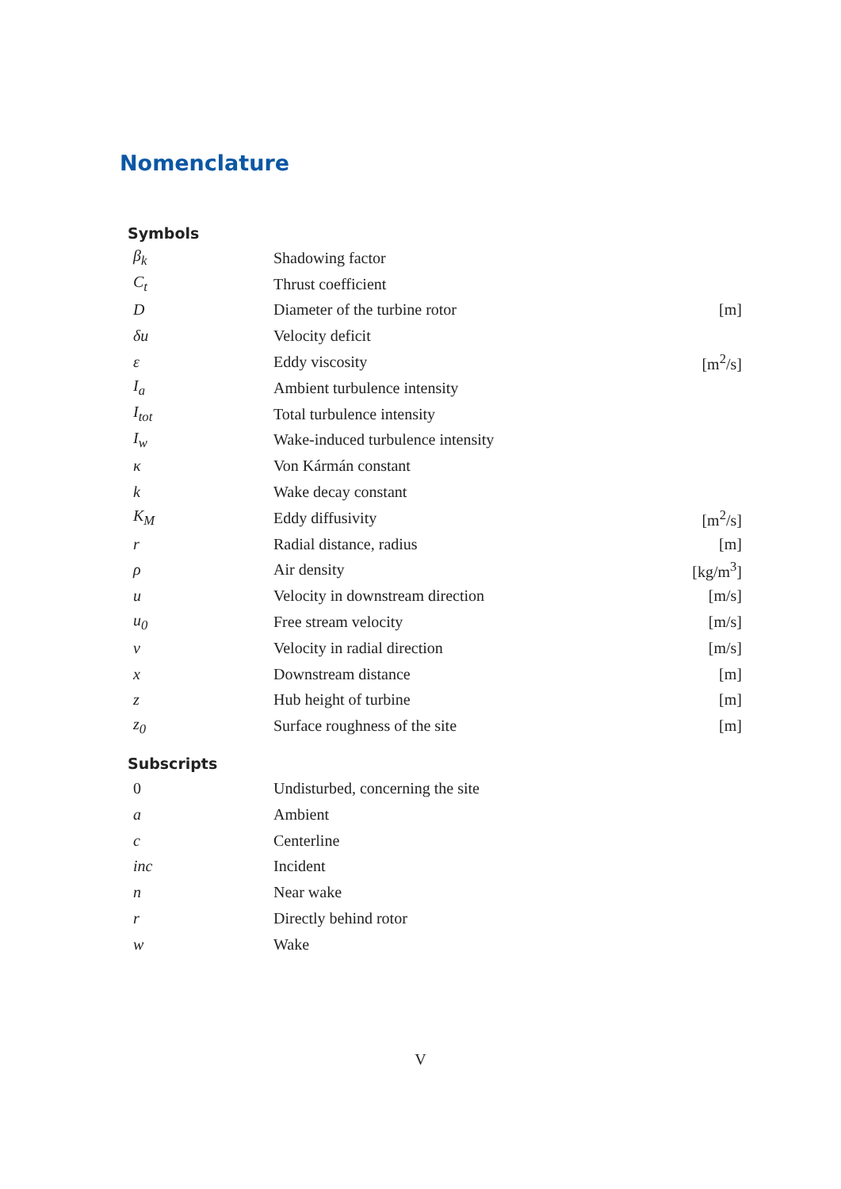Nomenclature
Symbols
| β<sub>k</sub> | Shadowing factor | |
| C<sub>t</sub> | Thrust coefficient | |
| D | Diameter of the turbine rotor | [m] |
| δu | Velocity deficit | |
| ε | Eddy viscosity | [m<sup>2</sup>/s] |
| I<sub>a</sub> | Ambient turbulence intensity | |
| I<sub>tot</sub> | Total turbulence intensity | |
| I<sub>w</sub> | Wake-induced turbulence intensity | |
| κ | Von Kármán constant | |
| k | Wake decay constant | |
| K<sub>M</sub> | Eddy diffusivity | [m<sup>2</sup>/s] |
| r | Radial distance, radius | [m] |
| ρ | Air density | [kg/m<sup>3</sup>] |
| u | Velocity in downstream direction | [m/s] |
| u<sub>0</sub> | Free stream velocity | [m/s] |
| v | Velocity in radial direction | [m/s] |
| x | Downstream distance | [m] |
| z | Hub height of turbine | [m] |
| z<sub>0</sub> | Surface roughness of the site | [m] |
Subscripts
| 0 | Undisturbed, concerning the site |
| a | Ambient |
| c | Centerline |
| inc | Incident |
| n | Near wake |
| r | Directly behind rotor |
| w | Wake |
V